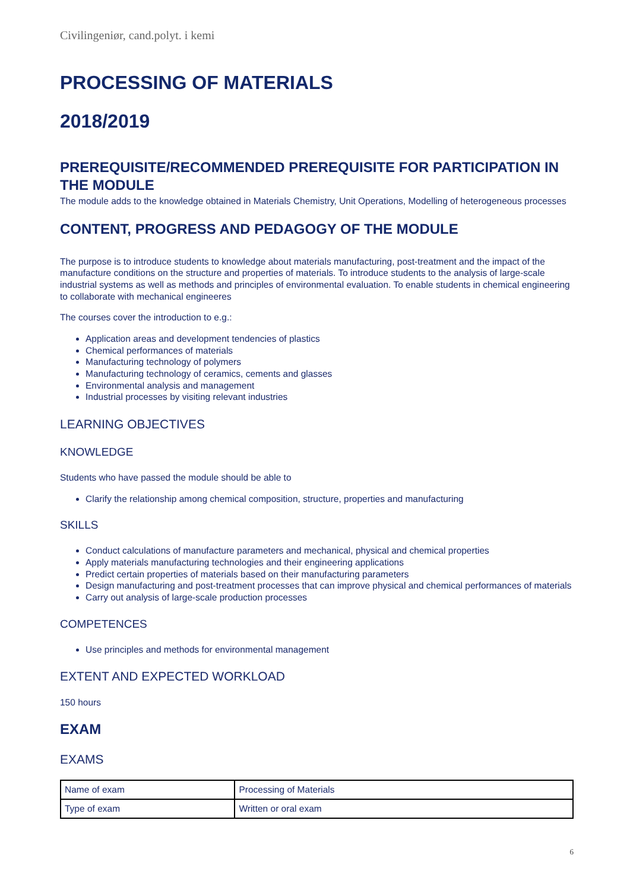Civilingeniør, cand.polyt. i kemi
PROCESSING OF MATERIALS
2018/2019
PREREQUISITE/RECOMMENDED PREREQUISITE FOR PARTICIPATION IN THE MODULE
The module adds to the knowledge obtained in Materials Chemistry, Unit Operations, Modelling of heterogeneous processes
CONTENT, PROGRESS AND PEDAGOGY OF THE MODULE
The purpose is to introduce students to knowledge about materials manufacturing, post-treatment and the impact of the manufacture conditions on the structure and properties of materials. To introduce students to the analysis of large-scale industrial systems as well as methods and principles of environmental evaluation. To enable students in chemical engineering to collaborate with mechanical engineeres
The courses cover the introduction to e.g.:
Application areas and development tendencies of plastics
Chemical performances of materials
Manufacturing technology of polymers
Manufacturing technology of ceramics, cements and glasses
Environmental analysis and management
Industrial processes by visiting relevant industries
LEARNING OBJECTIVES
KNOWLEDGE
Students who have passed the module should be able to
Clarify the relationship among chemical composition, structure, properties and manufacturing
SKILLS
Conduct calculations of manufacture parameters and mechanical, physical and chemical properties
Apply materials manufacturing technologies and their engineering applications
Predict certain properties of materials based on their manufacturing parameters
Design manufacturing and post-treatment processes that can improve physical and chemical performances of materials
Carry out analysis of large-scale production processes
COMPETENCES
Use principles and methods for environmental management
EXTENT AND EXPECTED WORKLOAD
150 hours
EXAM
EXAMS
| Name of exam | Processing of Materials |
| Type of exam | Written or oral exam |
6